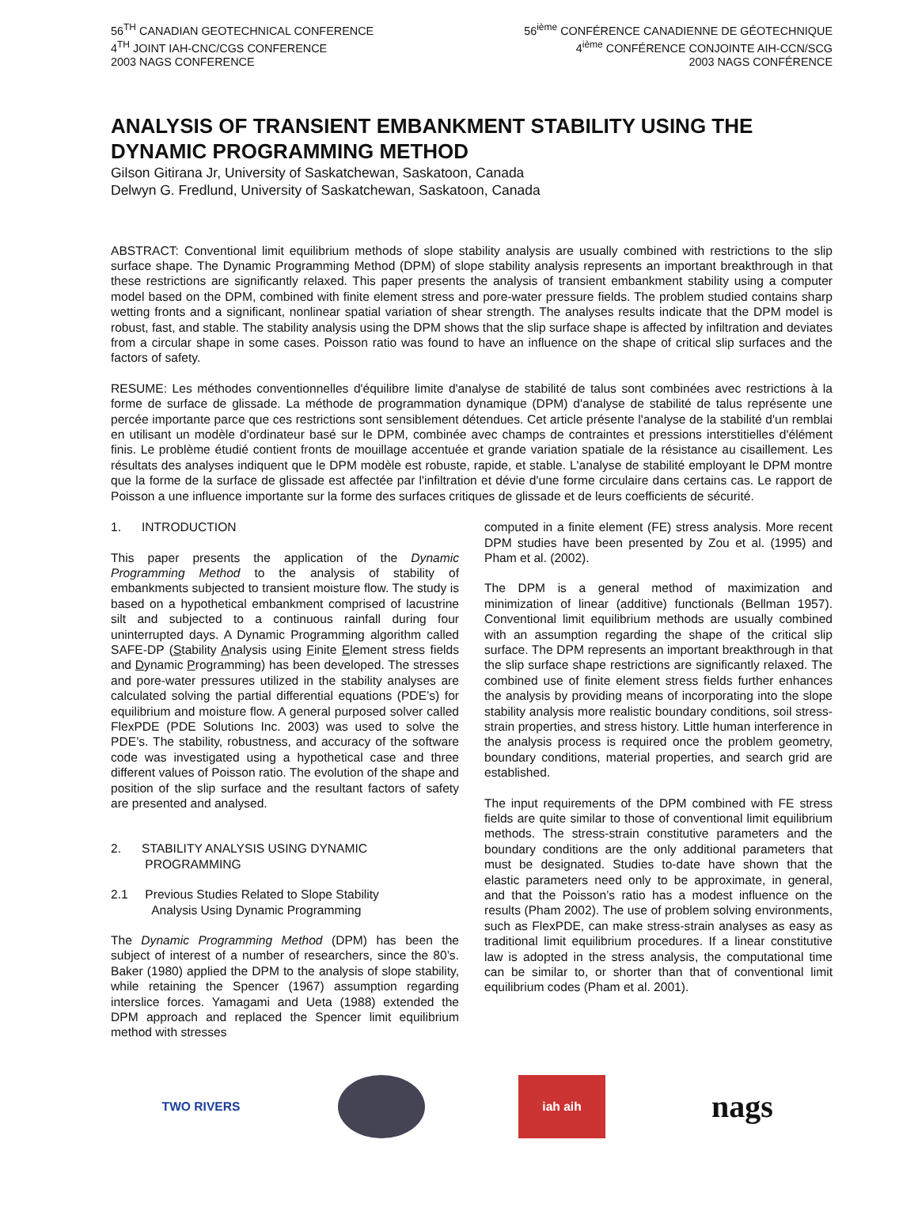56<sup>TH</sup> CANADIAN GEOTECHNICAL CONFERENCE
4<sup>TH</sup> JOINT IAH-CNC/CGS CONFERENCE
2003 NAGS CONFERENCE
56<sup>ième</sup> CONFÉRENCE CANADIENNE DE GÉOTECHNIQUE
4<sup>ième</sup> CONFÉRENCE CONJOINTE AIH-CCN/SCG
2003 NAGS CONFÉRENCE
ANALYSIS OF TRANSIENT EMBANKMENT STABILITY USING THE DYNAMIC PROGRAMMING METHOD
Gilson Gitirana Jr, University of Saskatchewan, Saskatoon, Canada
Delwyn G. Fredlund, University of Saskatchewan, Saskatoon, Canada
ABSTRACT: Conventional limit equilibrium methods of slope stability analysis are usually combined with restrictions to the slip surface shape. The Dynamic Programming Method (DPM) of slope stability analysis represents an important breakthrough in that these restrictions are significantly relaxed. This paper presents the analysis of transient embankment stability using a computer model based on the DPM, combined with finite element stress and pore-water pressure fields. The problem studied contains sharp wetting fronts and a significant, nonlinear spatial variation of shear strength. The analyses results indicate that the DPM model is robust, fast, and stable. The stability analysis using the DPM shows that the slip surface shape is affected by infiltration and deviates from a circular shape in some cases. Poisson ratio was found to have an influence on the shape of critical slip surfaces and the factors of safety.
RESUME: Les méthodes conventionnelles d'équilibre limite d'analyse de stabilité de talus sont combinées avec restrictions à la forme de surface de glissade. La méthode de programmation dynamique (DPM) d'analyse de stabilité de talus représente une percée importante parce que ces restrictions sont sensiblement détendues. Cet article présente l'analyse de la stabilité d'un remblai en utilisant un modèle d'ordinateur basé sur le DPM, combinée avec champs de contraintes et pressions interstitielles d'élément finis. Le problème étudié contient fronts de mouillage accentuée et grande variation spatiale de la résistance au cisaillement. Les résultats des analyses indiquent que le DPM modèle est robuste, rapide, et stable. L'analyse de stabilité employant le DPM montre que la forme de la surface de glissade est affectée par l'infiltration et dévie d'une forme circulaire dans certains cas. Le rapport de Poisson a une influence importante sur la forme des surfaces critiques de glissade et de leurs coefficients de sécurité.
1. INTRODUCTION
This paper presents the application of the Dynamic Programming Method to the analysis of stability of embankments subjected to transient moisture flow. The study is based on a hypothetical embankment comprised of lacustrine silt and subjected to a continuous rainfall during four uninterrupted days. A Dynamic Programming algorithm called SAFE-DP (Stability Analysis using Finite Element stress fields and Dynamic Programming) has been developed. The stresses and pore-water pressures utilized in the stability analyses are calculated solving the partial differential equations (PDE’s) for equilibrium and moisture flow. A general purposed solver called FlexPDE (PDE Solutions Inc. 2003) was used to solve the PDE’s. The stability, robustness, and accuracy of the software code was investigated using a hypothetical case and three different values of Poisson ratio. The evolution of the shape and position of the slip surface and the resultant factors of safety are presented and analysed.
2. STABILITY ANALYSIS USING DYNAMIC
PROGRAMMING
2.1 Previous Studies Related to Slope Stability
Analysis Using Dynamic Programming
The Dynamic Programming Method (DPM) has been the subject of interest of a number of researchers, since the 80’s. Baker (1980) applied the DPM to the analysis of slope stability, while retaining the Spencer (1967) assumption regarding interslice forces. Yamagami and Ueta (1988) extended the DPM approach and replaced the Spencer limit equilibrium method with stresses
computed in a finite element (FE) stress analysis. More recent DPM studies have been presented by Zou et al. (1995) and Pham et al. (2002).
The DPM is a general method of maximization and minimization of linear (additive) functionals (Bellman 1957). Conventional limit equilibrium methods are usually combined with an assumption regarding the shape of the critical slip surface. The DPM represents an important breakthrough in that the slip surface shape restrictions are significantly relaxed. The combined use of finite element stress fields further enhances the analysis by providing means of incorporating into the slope stability analysis more realistic boundary conditions, soil stress-strain properties, and stress history. Little human interference in the analysis process is required once the problem geometry, boundary conditions, material properties, and search grid are established.
The input requirements of the DPM combined with FE stress fields are quite similar to those of conventional limit equilibrium methods. The stress-strain constitutive parameters and the boundary conditions are the only additional parameters that must be designated. Studies to-date have shown that the elastic parameters need only to be approximate, in general, and that the Poisson’s ratio has a modest influence on the results (Pham 2002). The use of problem solving environments, such as FlexPDE, can make stress-strain analyses as easy as traditional limit equilibrium procedures. If a linear constitutive law is adopted in the stress analysis, the computational time can be similar to, or shorter than that of conventional limit equilibrium codes (Pham et al. 2001).
TWO RIVERS iah aih
nags